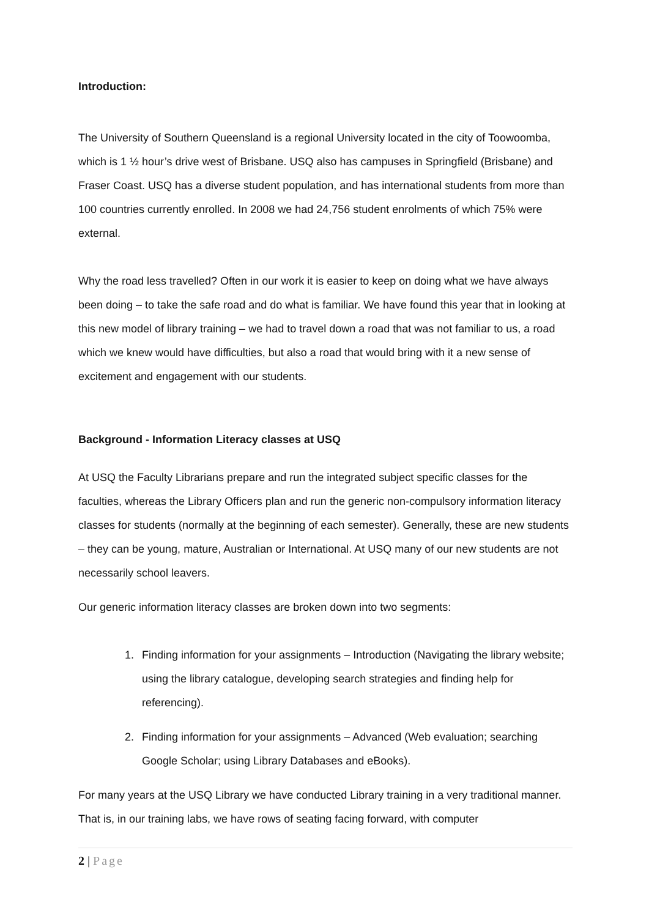Introduction:
The University of Southern Queensland is a regional University located in the city of Toowoomba, which is 1 ½ hour’s drive west of Brisbane. USQ also has campuses in Springfield (Brisbane) and Fraser Coast. USQ has a diverse student population, and has international students from more than 100 countries currently enrolled. In 2008 we had 24,756 student enrolments of which 75% were external.
Why the road less travelled? Often in our work it is easier to keep on doing what we have always been doing – to take the safe road and do what is familiar. We have found this year that in looking at this new model of library training – we had to travel down a road that was not familiar to us, a road which we knew would have difficulties, but also a road that would bring with it a new sense of excitement and engagement with our students.
Background - Information Literacy classes at USQ
At USQ the Faculty Librarians prepare and run the integrated subject specific classes for the faculties, whereas the Library Officers plan and run the generic non-compulsory information literacy classes for students (normally at the beginning of each semester). Generally, these are new students – they can be young, mature, Australian or International. At USQ many of our new students are not necessarily school leavers.
Our generic information literacy classes are broken down into two segments:
1. Finding information for your assignments – Introduction (Navigating the library website; using the library catalogue, developing search strategies and finding help for referencing).
2. Finding information for your assignments – Advanced (Web evaluation; searching Google Scholar; using Library Databases and eBooks).
For many years at the USQ Library we have conducted Library training in a very traditional manner. That is, in our training labs, we have rows of seating facing forward, with computer
2 | Page